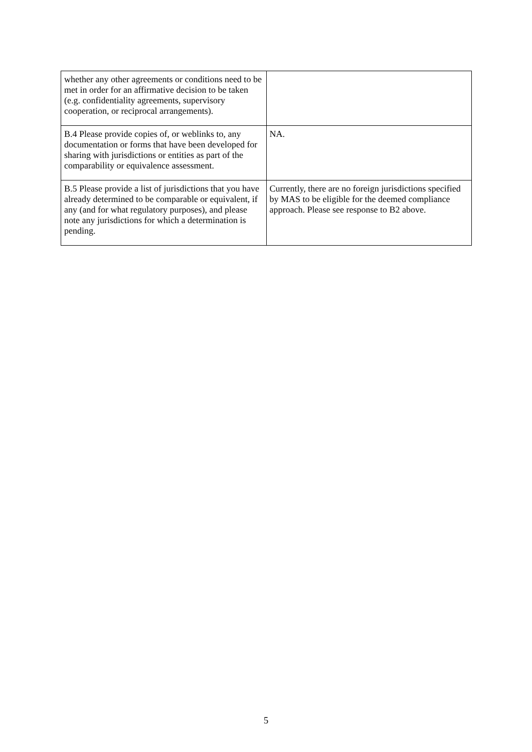| whether any other agreements or conditions need to be met in order for an affirmative decision to be taken (e.g. confidentiality agreements, supervisory cooperation, or reciprocal arrangements). | |
| B.4 Please provide copies of, or weblinks to, any documentation or forms that have been developed for sharing with jurisdictions or entities as part of the comparability or equivalence assessment. | NA. |
| B.5 Please provide a list of jurisdictions that you have already determined to be comparable or equivalent, if any (and for what regulatory purposes), and please note any jurisdictions for which a determination is pending. | Currently, there are no foreign jurisdictions specified by MAS to be eligible for the deemed compliance approach. Please see response to B2 above. |
5